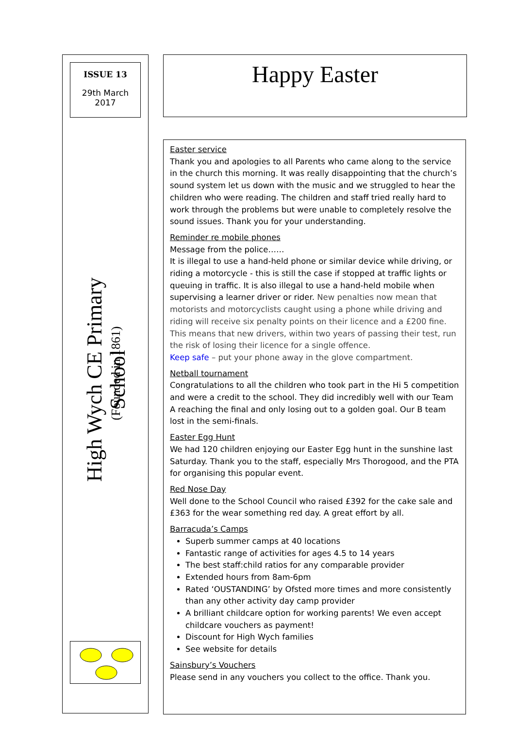ISSUE 13
29th March
2017
High Wych CE Primary School
(Founded in 1861)
Happy Easter
Easter service
Thank you and apologies to all Parents who came along to the service in the church this morning. It was really disappointing that the church’s sound system let us down with the music and we struggled to hear the children who were reading. The children and staff tried really hard to work through the problems but were unable to completely resolve the sound issues. Thank you for your understanding.
Reminder re mobile phones
Message from the police……
It is illegal to use a hand-held phone or similar device while driving, or riding a motorcycle - this is still the case if stopped at traffic lights or queuing in traffic. It is also illegal to use a hand-held mobile when supervising a learner driver or rider. New penalties now mean that motorists and motorcyclists caught using a phone while driving and riding will receive six penalty points on their licence and a £200 fine. This means that new drivers, within two years of passing their test, run the risk of losing their licence for a single offence.
Keep safe – put your phone away in the glove compartment.
Netball tournament
Congratulations to all the children who took part in the Hi 5 competition and were a credit to the school. They did incredibly well with our Team A reaching the final and only losing out to a golden goal. Our B team lost in the semi-finals.
Easter Egg Hunt
We had 120 children enjoying our Easter Egg hunt in the sunshine last Saturday. Thank you to the staff, especially Mrs Thorogood, and the PTA for organising this popular event.
Red Nose Day
Well done to the School Council who raised £392 for the cake sale and £363 for the wear something red day. A great effort by all.
Barracuda’s Camps
Superb summer camps at 40 locations
Fantastic range of activities for ages 4.5 to 14 years
The best staff:child ratios for any comparable provider
Extended hours from 8am-6pm
Rated ‘OUSTANDING’ by Ofsted more times and more consistently than any other activity day camp provider
A brilliant childcare option for working parents! We even accept childcare vouchers as payment!
Discount for High Wych families
See website for details
Sainsbury’s Vouchers
Please send in any vouchers you collect to the office. Thank you.